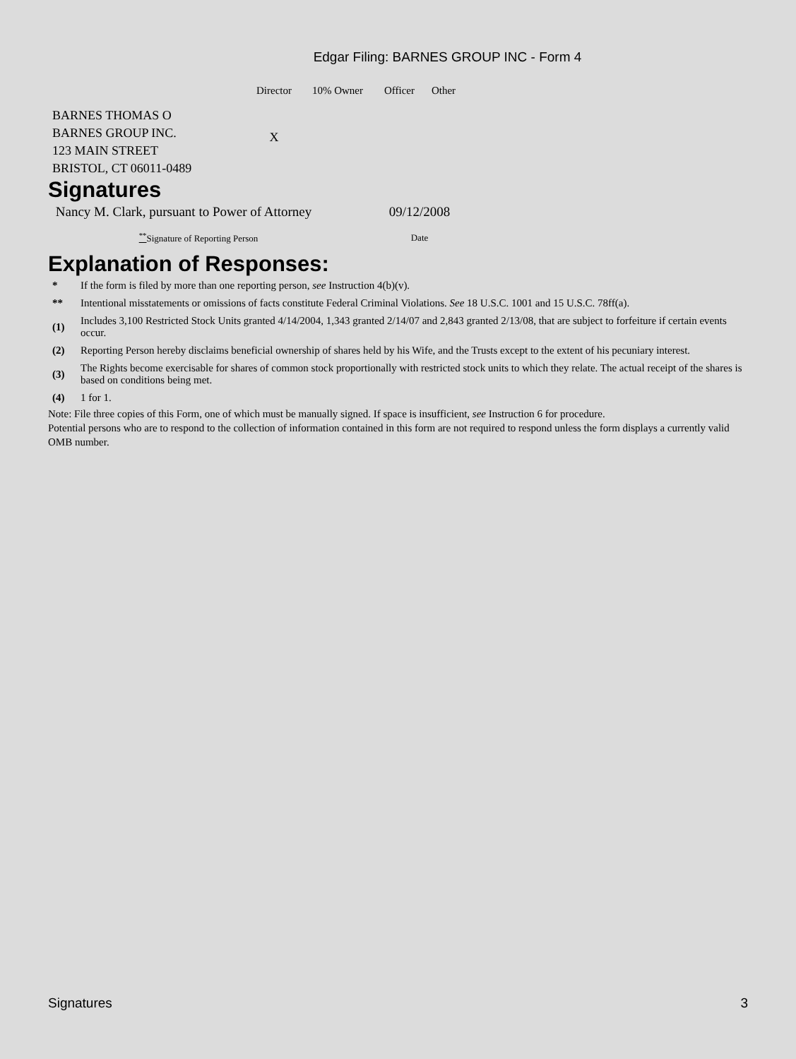Edgar Filing: BARNES GROUP INC - Form 4
| | Director | 10% Owner | Officer | Other |
| --- | --- | --- | --- | --- |
| BARNES THOMAS O BARNES GROUP INC. 123 MAIN STREET BRISTOL, CT 06011-0489 | X | | | |
Signatures
| Nancy M. Clark, pursuant to Power of Attorney | 09/12/2008 |
| <sup>**</sup> Signature of Reporting Person | Date |
Explanation of Responses:
| * | If the form is filed by more than one reporting person, see Instruction 4(b)(v). |
| ** | Intentional misstatements or omissions of facts constitute Federal Criminal Violations. See 18 U.S.C. 1001 and 15 U.S.C. 78ff(a). |
| (1) | Includes 3,100 Restricted Stock Units granted 4/14/2004, 1,343 granted 2/14/07 and 2,843 granted 2/13/08, that are subject to forfeiture if certain events occur. |
| (2) | Reporting Person hereby disclaims beneficial ownership of shares held by his Wife, and the Trusts except to the extent of his pecuniary interest. |
| (3) | The Rights become exercisable for shares of common stock proportionally with restricted stock units to which they relate. The actual receipt of the shares is based on conditions being met. |
| (4) | 1 for 1. |
Note: File three copies of this Form, one of which must be manually signed. If space is insufficient, see Instruction 6 for procedure.
Potential persons who are to respond to the collection of information contained in this form are not required to respond unless the form displays a currently valid OMB number.
Signatures 3